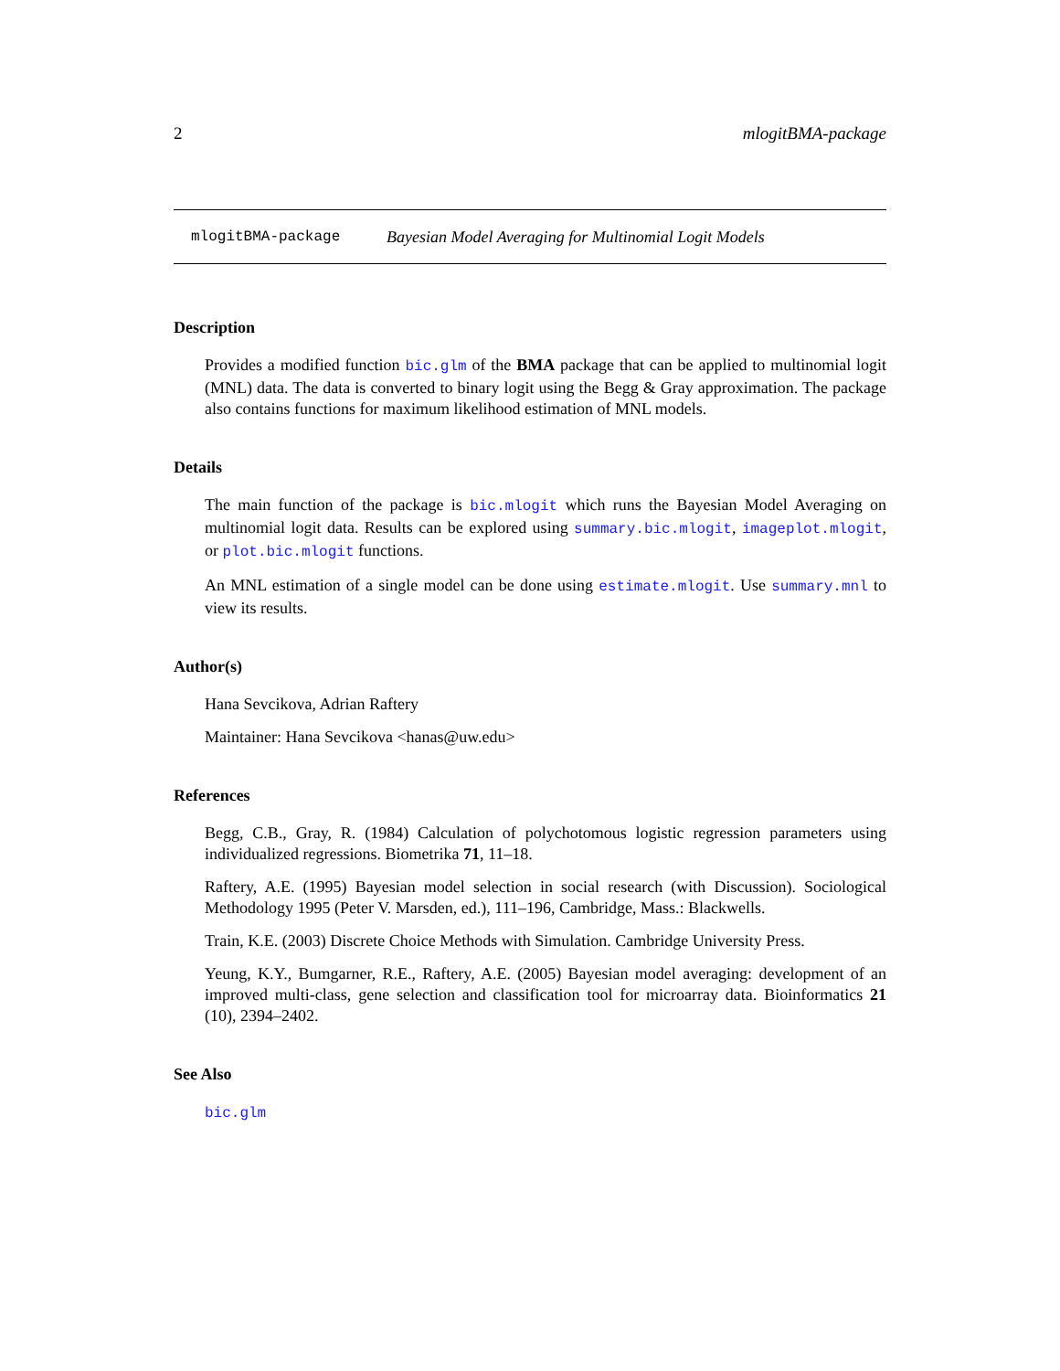2 mlogitBMA-package
mlogitBMA-package Bayesian Model Averaging for Multinomial Logit Models
Description
Provides a modified function bic.glm of the BMA package that can be applied to multinomial logit (MNL) data. The data is converted to binary logit using the Begg & Gray approximation. The package also contains functions for maximum likelihood estimation of MNL models.
Details
The main function of the package is bic.mlogit which runs the Bayesian Model Averaging on multinomial logit data. Results can be explored using summary.bic.mlogit, imageplot.mlogit, or plot.bic.mlogit functions.
An MNL estimation of a single model can be done using estimate.mlogit. Use summary.mnl to view its results.
Author(s)
Hana Sevcikova, Adrian Raftery
Maintainer: Hana Sevcikova <hanas@uw.edu>
References
Begg, C.B., Gray, R. (1984) Calculation of polychotomous logistic regression parameters using individualized regressions. Biometrika 71, 11–18.
Raftery, A.E. (1995) Bayesian model selection in social research (with Discussion). Sociological Methodology 1995 (Peter V. Marsden, ed.), 111–196, Cambridge, Mass.: Blackwells.
Train, K.E. (2003) Discrete Choice Methods with Simulation. Cambridge University Press.
Yeung, K.Y., Bumgarner, R.E., Raftery, A.E. (2005) Bayesian model averaging: development of an improved multi-class, gene selection and classification tool for microarray data. Bioinformatics 21 (10), 2394–2402.
See Also
bic.glm